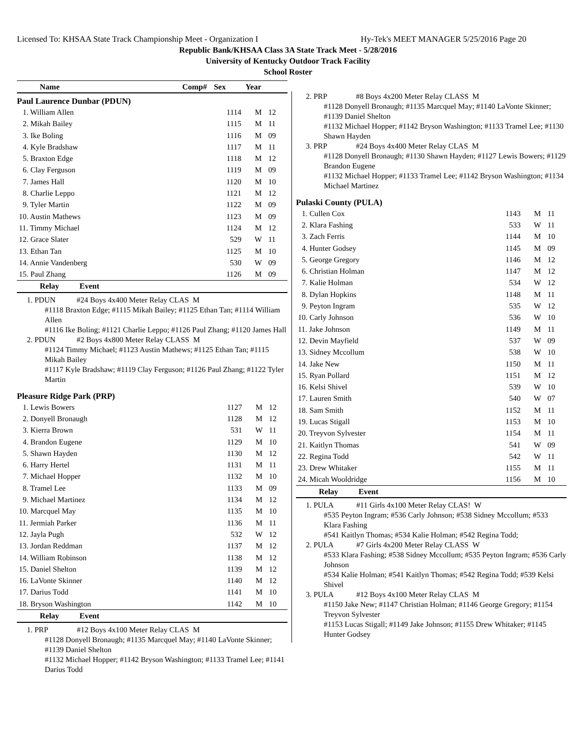Licensed To: KHSAA State Track Championship Meet - Organization I Hy-Tek's MEET MANAGER 5/25/2016 Page 20
Republic Bank/KHSAA Class 3A State Track Meet - 5/28/2016
University of Kentucky Outdoor Track Facility
School Roster
| Name | Comp# | Sex | Year |
| --- | --- | --- | --- |
Paul Laurence Dunbar (PDUN)
| 1. William Allen | 1114 | M | 12 |
| 2. Mikah Bailey | 1115 | M | 11 |
| 3. Ike Boling | 1116 | M | 09 |
| 4. Kyle Bradshaw | 1117 | M | 11 |
| 5. Braxton Edge | 1118 | M | 12 |
| 6. Clay Ferguson | 1119 | M | 09 |
| 7. James Hall | 1120 | M | 10 |
| 8. Charlie Leppo | 1121 | M | 12 |
| 9. Tyler Martin | 1122 | M | 09 |
| 10. Austin Mathews | 1123 | M | 09 |
| 11. Timmy Michael | 1124 | M | 12 |
| 12. Grace Slater | 529 | W | 11 |
| 13. Ethan Tan | 1125 | M | 10 |
| 14. Annie Vandenberg | 530 | W | 09 |
| 15. Paul Zhang | 1126 | M | 09 |
| Relay | Event |
| --- | --- |
1. PDUN #24 Boys 4x400 Meter Relay CLAS M
#1118 Braxton Edge; #1115 Mikah Bailey; #1125 Ethan Tan; #1114 William Allen
#1116 Ike Boling; #1121 Charlie Leppo; #1126 Paul Zhang; #1120 James Hall
2. PDUN #2 Boys 4x800 Meter Relay CLASS M
#1124 Timmy Michael; #1123 Austin Mathews; #1125 Ethan Tan; #1115 Mikah Bailey
#1117 Kyle Bradshaw; #1119 Clay Ferguson; #1126 Paul Zhang; #1122 Tyler Martin
Pleasure Ridge Park (PRP)
| 1. Lewis Bowers | 1127 | M | 12 |
| 2. Donyell Bronaugh | 1128 | M | 12 |
| 3. Kierra Brown | 531 | W | 11 |
| 4. Brandon Eugene | 1129 | M | 10 |
| 5. Shawn Hayden | 1130 | M | 12 |
| 6. Harry Hertel | 1131 | M | 11 |
| 7. Michael Hopper | 1132 | M | 10 |
| 8. Tramel Lee | 1133 | M | 09 |
| 9. Michael Martinez | 1134 | M | 12 |
| 10. Marcquel May | 1135 | M | 10 |
| 11. Jermiah Parker | 1136 | M | 11 |
| 12. Jayla Pugh | 532 | W | 12 |
| 13. Jordan Reddman | 1137 | M | 12 |
| 14. William Robinson | 1138 | M | 12 |
| 15. Daniel Shelton | 1139 | M | 12 |
| 16. LaVonte Skinner | 1140 | M | 12 |
| 17. Darius Todd | 1141 | M | 10 |
| 18. Bryson Washington | 1142 | M | 10 |
| Relay | Event |
| --- | --- |
1. PRP #12 Boys 4x100 Meter Relay CLAS M
#1128 Donyell Bronaugh; #1135 Marcquel May; #1140 LaVonte Skinner; #1139 Daniel Shelton
#1132 Michael Hopper; #1142 Bryson Washington; #1133 Tramel Lee; #1141 Darius Todd
2. PRP #8 Boys 4x200 Meter Relay CLASS M
#1128 Donyell Bronaugh; #1135 Marcquel May; #1140 LaVonte Skinner; #1139 Daniel Shelton
#1132 Michael Hopper; #1142 Bryson Washington; #1133 Tramel Lee; #1130 Shawn Hayden
3. PRP #24 Boys 4x400 Meter Relay CLAS M
#1128 Donyell Bronaugh; #1130 Shawn Hayden; #1127 Lewis Bowers; #1129 Brandon Eugene
#1132 Michael Hopper; #1133 Tramel Lee; #1142 Bryson Washington; #1134 Michael Martinez
Pulaski County (PULA)
| 1. Cullen Cox | 1143 | M | 11 |
| 2. Klara Fashing | 533 | W | 11 |
| 3. Zach Ferris | 1144 | M | 10 |
| 4. Hunter Godsey | 1145 | M | 09 |
| 5. George Gregory | 1146 | M | 12 |
| 6. Christian Holman | 1147 | M | 12 |
| 7. Kalie Holman | 534 | W | 12 |
| 8. Dylan Hopkins | 1148 | M | 11 |
| 9. Peyton Ingram | 535 | W | 12 |
| 10. Carly Johnson | 536 | W | 10 |
| 11. Jake Johnson | 1149 | M | 11 |
| 12. Devin Mayfield | 537 | W | 09 |
| 13. Sidney Mccollum | 538 | W | 10 |
| 14. Jake New | 1150 | M | 11 |
| 15. Ryan Pollard | 1151 | M | 12 |
| 16. Kelsi Shivel | 539 | W | 10 |
| 17. Lauren Smith | 540 | W | 07 |
| 18. Sam Smith | 1152 | M | 11 |
| 19. Lucas Stigall | 1153 | M | 10 |
| 20. Treyvon Sylvester | 1154 | M | 11 |
| 21. Kaitlyn Thomas | 541 | W | 09 |
| 22. Regina Todd | 542 | W | 11 |
| 23. Drew Whitaker | 1155 | M | 11 |
| 24. Micah Wooldridge | 1156 | M | 10 |
| Relay | Event |
| --- | --- |
1. PULA #11 Girls 4x100 Meter Relay CLAS! W
#535 Peyton Ingram; #536 Carly Johnson; #538 Sidney Mccollum; #533 Klara Fashing
#541 Kaitlyn Thomas; #534 Kalie Holman; #542 Regina Todd;
2. PULA #7 Girls 4x200 Meter Relay CLASS W
#533 Klara Fashing; #538 Sidney Mccollum; #535 Peyton Ingram; #536 Carly Johnson
#534 Kalie Holman; #541 Kaitlyn Thomas; #542 Regina Todd; #539 Kelsi Shivel
3. PULA #12 Boys 4x100 Meter Relay CLAS M
#1150 Jake New; #1147 Christian Holman; #1146 George Gregory; #1154 Treyvon Sylvester
#1153 Lucas Stigall; #1149 Jake Johnson; #1155 Drew Whitaker; #1145 Hunter Godsey